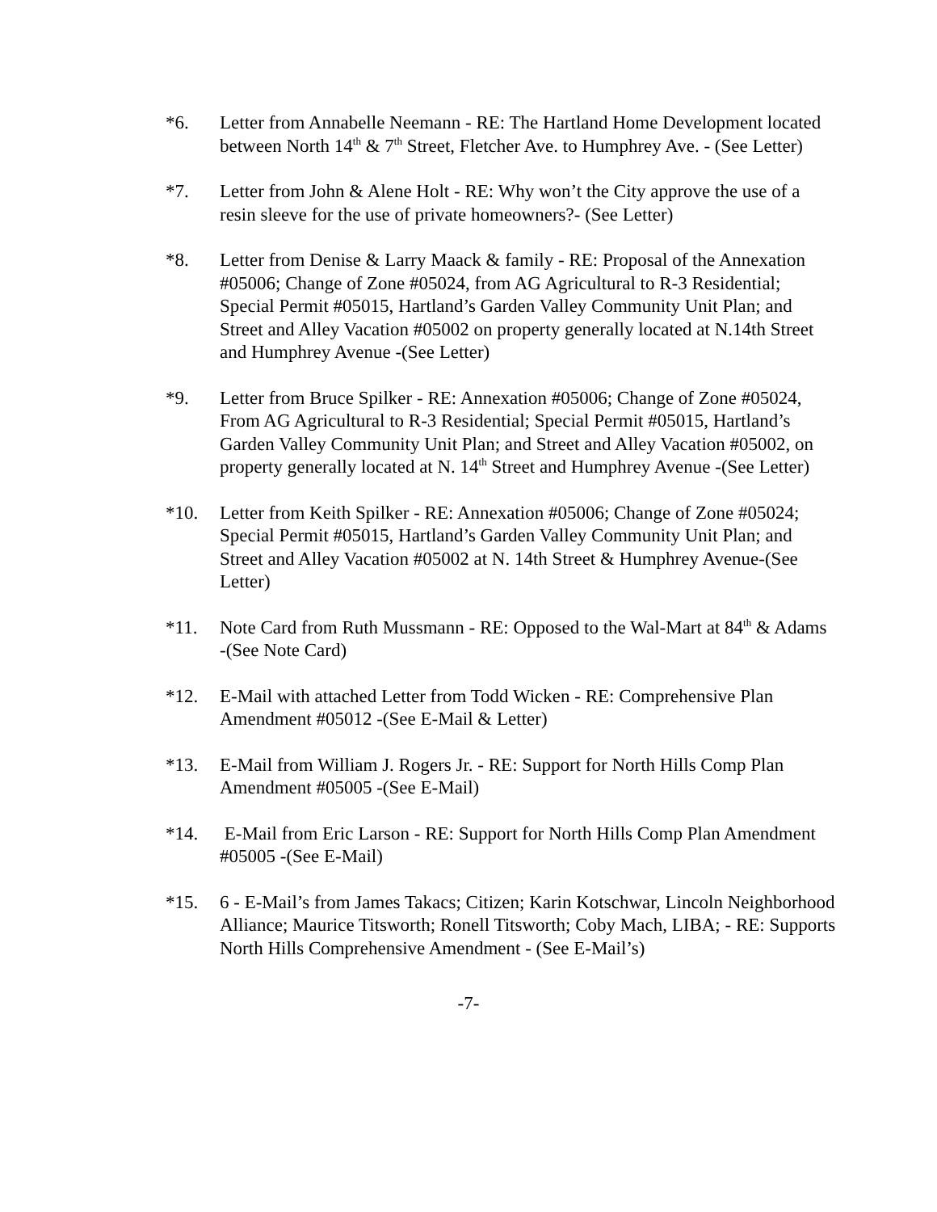*6. Letter from Annabelle Neemann - RE: The Hartland Home Development located between North 14<sup>th</sup> & 7<sup>th</sup> Street, Fletcher Ave. to Humphrey Ave. - (See Letter)
*7. Letter from John & Alene Holt - RE: Why won’t the City approve the use of a resin sleeve for the use of private homeowners?- (See Letter)
*8. Letter from Denise & Larry Maack & family - RE: Proposal of the Annexation #05006; Change of Zone #05024, from AG Agricultural to R-3 Residential; Special Permit #05015, Hartland’s Garden Valley Community Unit Plan; and Street and Alley Vacation #05002 on property generally located at N.14th Street and Humphrey Avenue -(See Letter)
*9. Letter from Bruce Spilker - RE: Annexation #05006; Change of Zone #05024, From AG Agricultural to R-3 Residential; Special Permit #05015, Hartland’s Garden Valley Community Unit Plan; and Street and Alley Vacation #05002, on property generally located at N. 14<sup>th</sup> Street and Humphrey Avenue -(See Letter)
*10. Letter from Keith Spilker - RE: Annexation #05006; Change of Zone #05024; Special Permit #05015, Hartland’s Garden Valley Community Unit Plan; and Street and Alley Vacation #05002 at N. 14th Street & Humphrey Avenue-(See Letter)
*11. Note Card from Ruth Mussmann - RE: Opposed to the Wal-Mart at 84<sup>th</sup> & Adams -(See Note Card)
*12. E-Mail with attached Letter from Todd Wicken - RE: Comprehensive Plan Amendment #05012 -(See E-Mail & Letter)
*13. E-Mail from William J. Rogers Jr. - RE: Support for North Hills Comp Plan Amendment #05005 -(See E-Mail)
*14. E-Mail from Eric Larson - RE: Support for North Hills Comp Plan Amendment #05005 -(See E-Mail)
*15. 6 - E-Mail’s from James Takacs; Citizen; Karin Kotschwar, Lincoln Neighborhood Alliance; Maurice Titsworth; Ronell Titsworth; Coby Mach, LIBA; - RE: Supports North Hills Comprehensive Amendment - (See E-Mail’s)
-7-